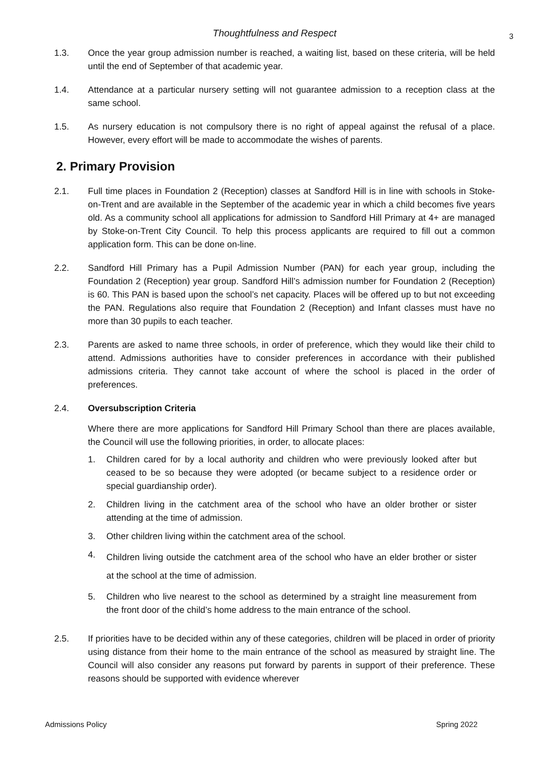Thoughtfulness and Respect 3
1.3. Once the year group admission number is reached, a waiting list, based on these criteria, will be held until the end of September of that academic year.
1.4. Attendance at a particular nursery setting will not guarantee admission to a reception class at the same school.
1.5. As nursery education is not compulsory there is no right of appeal against the refusal of a place. However, every effort will be made to accommodate the wishes of parents.
2. Primary Provision
2.1. Full time places in Foundation 2 (Reception) classes at Sandford Hill is in line with schools in Stoke- on-Trent and are available in the September of the academic year in which a child becomes five years old. As a community school all applications for admission to Sandford Hill Primary at 4+ are managed by Stoke-on-Trent City Council. To help this process applicants are required to fill out a common application form. This can be done on-line.
2.2. Sandford Hill Primary has a Pupil Admission Number (PAN) for each year group, including the Foundation 2 (Reception) year group. Sandford Hill’s admission number for Foundation 2 (Reception) is 60. This PAN is based upon the school’s net capacity. Places will be offered up to but not exceeding the PAN. Regulations also require that Foundation 2 (Reception) and Infant classes must have no more than 30 pupils to each teacher.
2.3. Parents are asked to name three schools, in order of preference, which they would like their child to attend. Admissions authorities have to consider preferences in accordance with their published admissions criteria. They cannot take account of where the school is placed in the order of preferences.
2.4. Oversubscription Criteria
Where there are more applications for Sandford Hill Primary School than there are places available, the Council will use the following priorities, in order, to allocate places:
1. Children cared for by a local authority and children who were previously looked after but ceased to be so because they were adopted (or became subject to a residence order or special guardianship order).
2. Children living in the catchment area of the school who have an older brother or sister attending at the time of admission.
3. Other children living within the catchment area of the school.
4. Children living outside the catchment area of the school who have an elder brother or sister at the school at the time of admission.
5. Children who live nearest to the school as determined by a straight line measurement from the front door of the child’s home address to the main entrance of the school.
2.5. If priorities have to be decided within any of these categories, children will be placed in order of priority using distance from their home to the main entrance of the school as measured by straight line. The Council will also consider any reasons put forward by parents in support of their preference. These reasons should be supported with evidence wherever
Admissions Policy Spring 2022